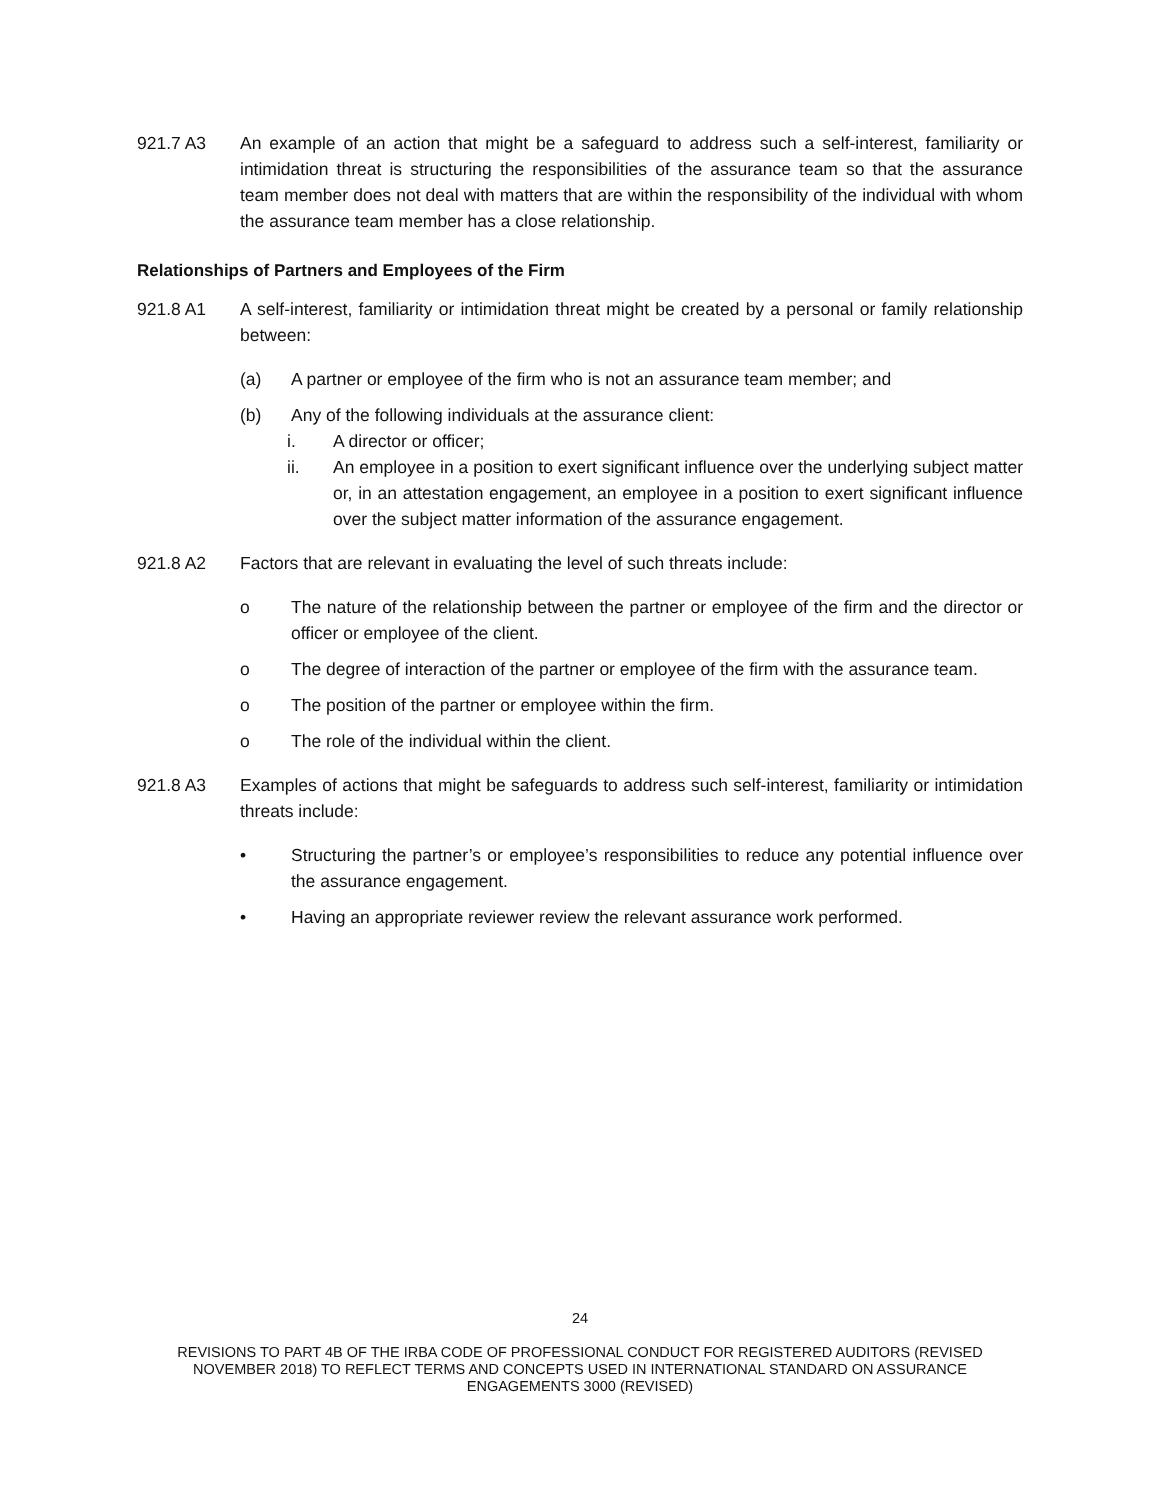921.7 A3 An example of an action that might be a safeguard to address such a self-interest, familiarity or intimidation threat is structuring the responsibilities of the assurance team so that the assurance team member does not deal with matters that are within the responsibility of the individual with whom the assurance team member has a close relationship.
Relationships of Partners and Employees of the Firm
921.8 A1 A self-interest, familiarity or intimidation threat might be created by a personal or family relationship between:
(a) A partner or employee of the firm who is not an assurance team member; and
(b) Any of the following individuals at the assurance client:
i. A director or officer;
ii. An employee in a position to exert significant influence over the underlying subject matter or, in an attestation engagement, an employee in a position to exert significant influence over the subject matter information of the assurance engagement.
921.8 A2 Factors that are relevant in evaluating the level of such threats include:
o The nature of the relationship between the partner or employee of the firm and the director or officer or employee of the client.
o The degree of interaction of the partner or employee of the firm with the assurance team.
o The position of the partner or employee within the firm.
o The role of the individual within the client.
921.8 A3 Examples of actions that might be safeguards to address such self-interest, familiarity or intimidation threats include:
• Structuring the partner’s or employee’s responsibilities to reduce any potential influence over the assurance engagement.
• Having an appropriate reviewer review the relevant assurance work performed.
24
REVISIONS TO PART 4B OF THE IRBA CODE OF PROFESSIONAL CONDUCT FOR REGISTERED AUDITORS (REVISED
NOVEMBER 2018) TO REFLECT TERMS AND CONCEPTS USED IN INTERNATIONAL STANDARD ON ASSURANCE
ENGAGEMENTS 3000 (REVISED)